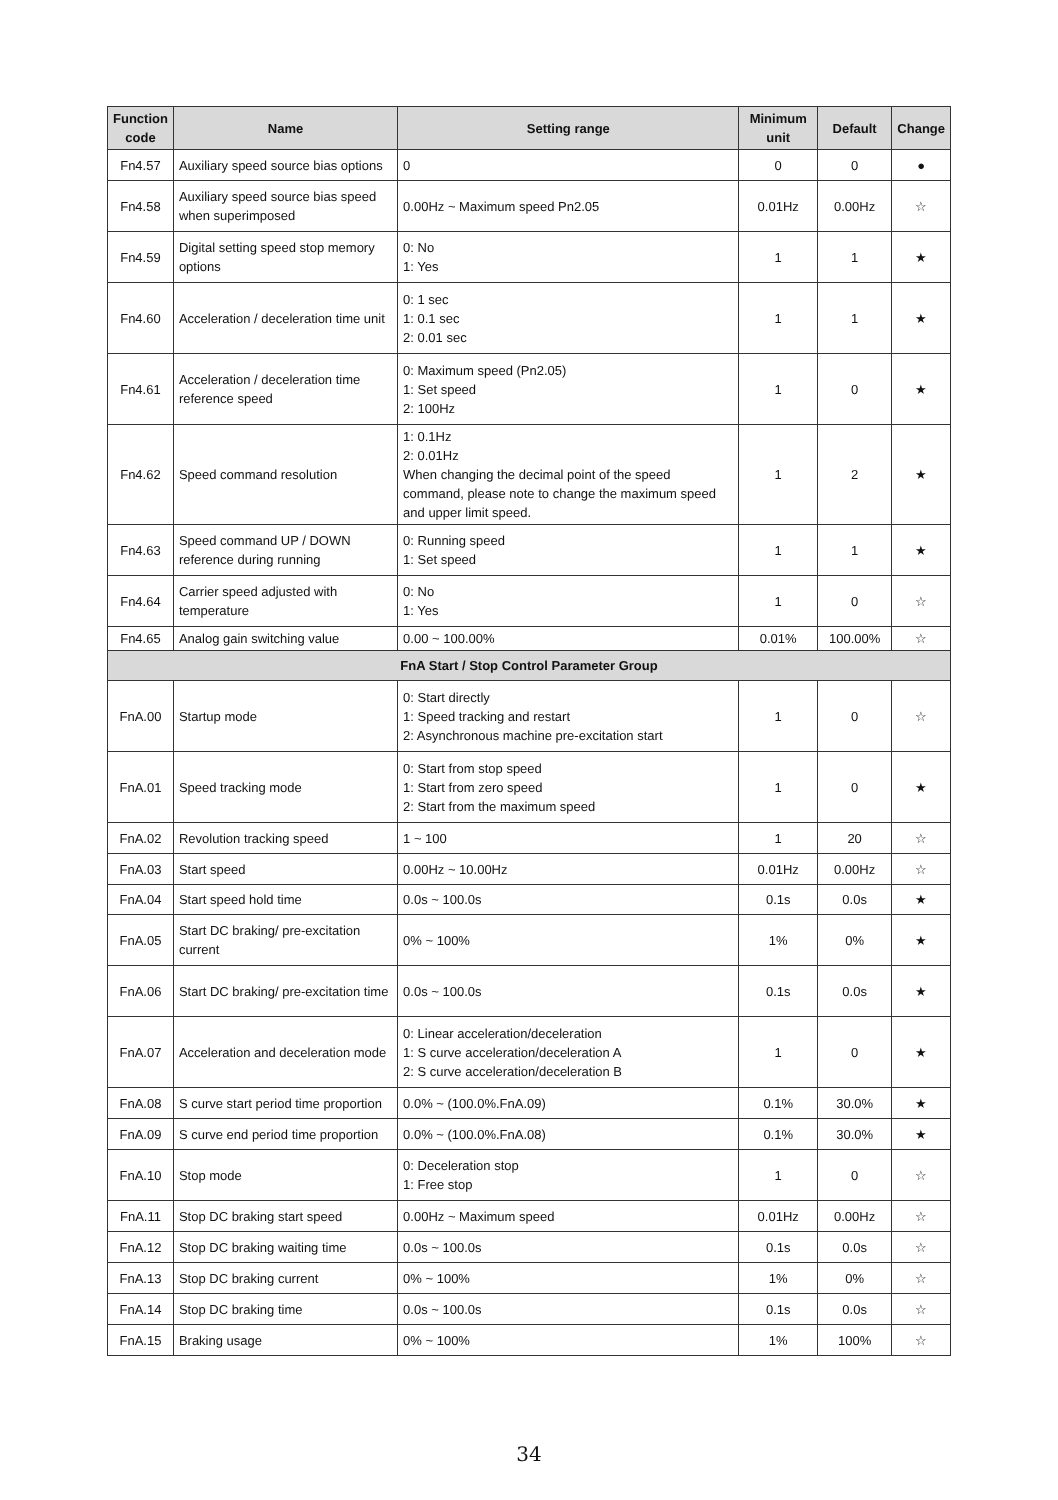| Function code | Name | Setting range | Minimum unit | Default | Change |
| --- | --- | --- | --- | --- | --- |
| Fn4.57 | Auxiliary speed source bias options | 0 | 0 | 0 | ● |
| Fn4.58 | Auxiliary speed source bias speed when superimposed | 0.00Hz ~ Maximum speed Pn2.05 | 0.01Hz | 0.00Hz | ☆ |
| Fn4.59 | Digital setting speed stop memory options | 0: No 1: Yes | 1 | 1 | ★ |
| Fn4.60 | Acceleration / deceleration time unit | 0: 1 sec 1: 0.1 sec 2: 0.01 sec | 1 | 1 | ★ |
| Fn4.61 | Acceleration / deceleration time reference speed | 0: Maximum speed (Pn2.05) 1: Set speed 2: 100Hz | 1 | 0 | ★ |
| Fn4.62 | Speed command resolution | 1: 0.1Hz 2: 0.01Hz When changing the decimal point of the speed command, please note to change the maximum speed and upper limit speed. | 1 | 2 | ★ |
| Fn4.63 | Speed command UP / DOWN reference during running | 0: Running speed 1: Set speed | 1 | 1 | ★ |
| Fn4.64 | Carrier speed adjusted with temperature | 0: No 1: Yes | 1 | 0 | ☆ |
| Fn4.65 | Analog gain switching value | 0.00 ~ 100.00% | 0.01% | 100.00% | ☆ |
| FnA Start / Stop Control Parameter Group | | | | | |
| FnA.00 | Startup mode | 0: Start directly 1: Speed tracking and restart 2: Asynchronous machine pre-excitation start | 1 | 0 | ☆ |
| FnA.01 | Speed tracking mode | 0: Start from stop speed 1: Start from zero speed 2: Start from the maximum speed | 1 | 0 | ★ |
| FnA.02 | Revolution tracking speed | 1 ~ 100 | 1 | 20 | ☆ |
| FnA.03 | Start speed | 0.00Hz ~ 10.00Hz | 0.01Hz | 0.00Hz | ☆ |
| FnA.04 | Start speed hold time | 0.0s ~ 100.0s | 0.1s | 0.0s | ★ |
| FnA.05 | Start DC braking/ pre-excitation current | 0% ~ 100% | 1% | 0% | ★ |
| FnA.06 | Start DC braking/ pre-excitation time | 0.0s ~ 100.0s | 0.1s | 0.0s | ★ |
| FnA.07 | Acceleration and deceleration mode | 0: Linear acceleration/deceleration 1: S curve acceleration/deceleration A 2: S curve acceleration/deceleration B | 1 | 0 | ★ |
| FnA.08 | S curve start period time proportion | 0.0% ~ (100.0%.FnA.09) | 0.1% | 30.0% | ★ |
| FnA.09 | S curve end period time proportion | 0.0% ~ (100.0%.FnA.08) | 0.1% | 30.0% | ★ |
| FnA.10 | Stop mode | 0: Deceleration stop 1: Free stop | 1 | 0 | ☆ |
| FnA.11 | Stop DC braking start speed | 0.00Hz ~ Maximum speed | 0.01Hz | 0.00Hz | ☆ |
| FnA.12 | Stop DC braking waiting time | 0.0s ~ 100.0s | 0.1s | 0.0s | ☆ |
| FnA.13 | Stop DC braking current | 0% ~ 100% | 1% | 0% | ☆ |
| FnA.14 | Stop DC braking time | 0.0s ~ 100.0s | 0.1s | 0.0s | ☆ |
| FnA.15 | Braking usage | 0% ~ 100% | 1% | 100% | ☆ |
34